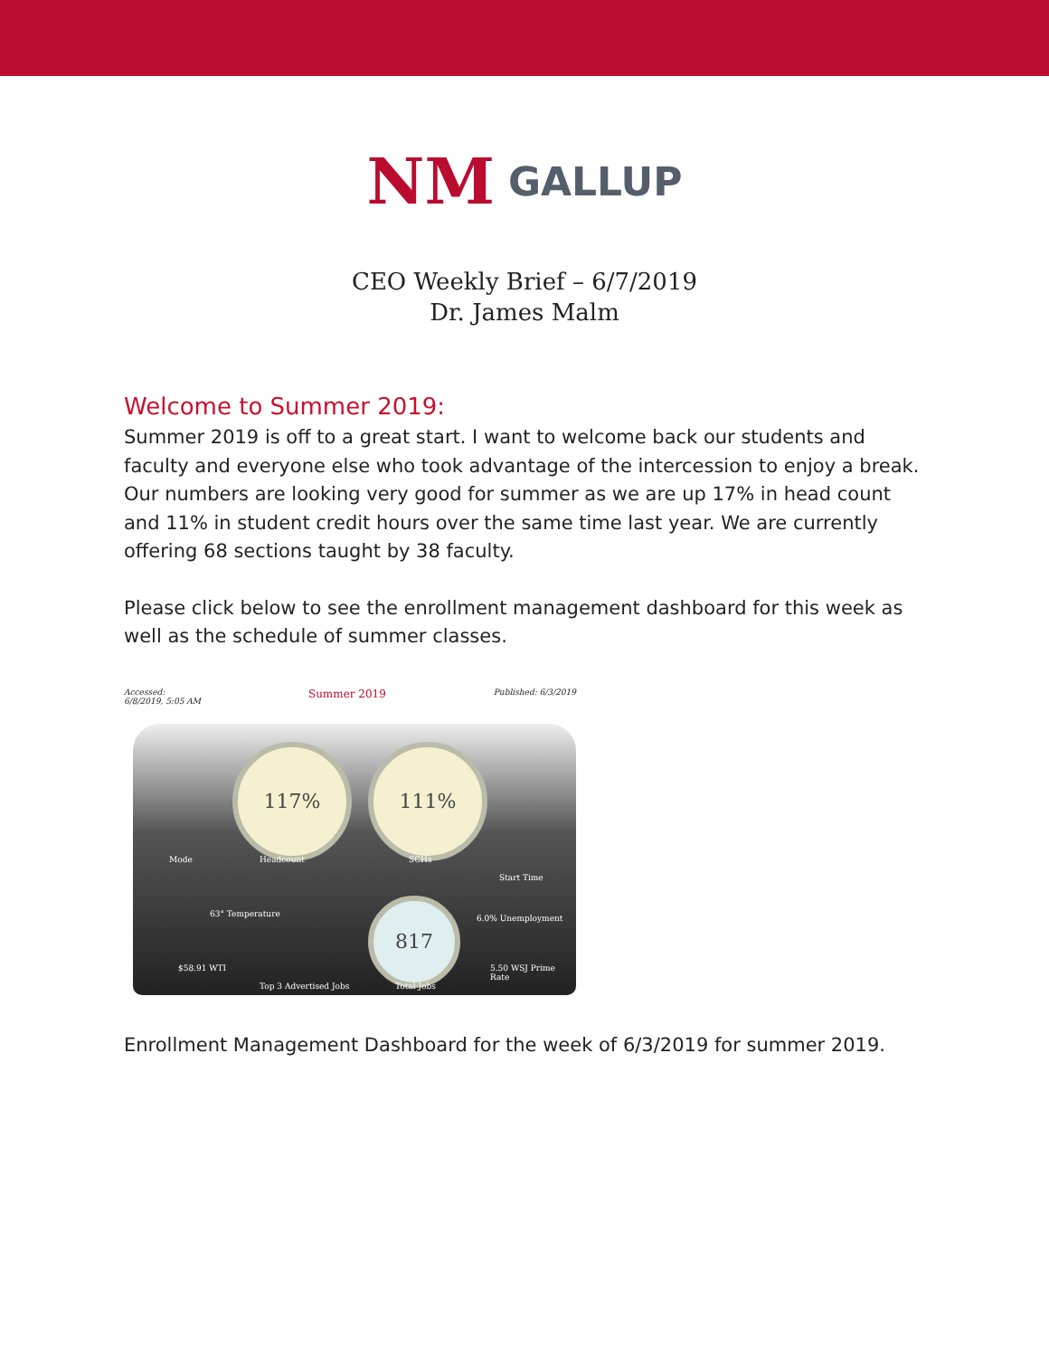NM GALLUP
CEO Weekly Brief – 6/7/2019
Dr. James Malm
Welcome to Summer 2019:
Summer 2019 is off to a great start. I want to welcome back our students and faculty and everyone else who took advantage of the intercession to enjoy a break. Our numbers are looking very good for summer as we are up 17% in head count and 11% in student credit hours over the same time last year. We are currently offering 68 sections taught by 38 faculty.
Please click below to see the enrollment management dashboard for this week as well as the schedule of summer classes.
Accessed:
6/8/2019, 5:05 AM Summer 2019 Published: 6/3/2019
117% 111%
817
Headcount SCHs
Mode
Start Time
63° Temperature
$58.91 WTI
Top 3 Advertised Jobs Total Jobs
6.0% Unemployment
5.50 WSJ Prime Rate
Enrollment Management Dashboard for the week of 6/3/2019 for summer 2019.